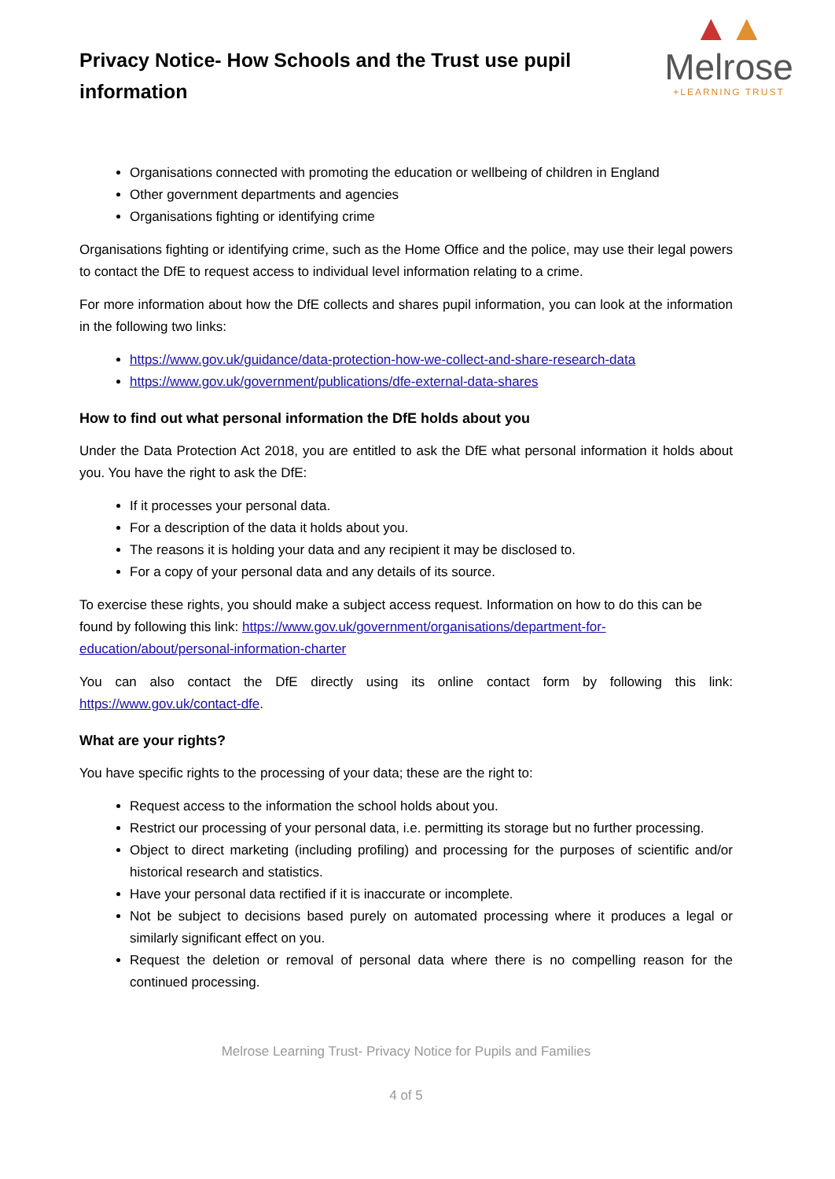Privacy Notice- How Schools and the Trust use pupil information
▲▲
Melrose
+LEARNING TRUST
Organisations connected with promoting the education or wellbeing of children in England
Other government departments and agencies
Organisations fighting or identifying crime
Organisations fighting or identifying crime, such as the Home Office and the police, may use their legal powers to contact the DfE to request access to individual level information relating to a crime.
For more information about how the DfE collects and shares pupil information, you can look at the information in the following two links:
https://www.gov.uk/guidance/data-protection-how-we-collect-and-share-research-data
https://www.gov.uk/government/publications/dfe-external-data-shares
How to find out what personal information the DfE holds about you
Under the Data Protection Act 2018, you are entitled to ask the DfE what personal information it holds about you. You have the right to ask the DfE:
If it processes your personal data.
For a description of the data it holds about you.
The reasons it is holding your data and any recipient it may be disclosed to.
For a copy of your personal data and any details of its source.
To exercise these rights, you should make a subject access request. Information on how to do this can be found by following this link: https://www.gov.uk/government/organisations/department-for-education/about/personal-information-charter
You can also contact the DfE directly using its online contact form by following this link: https://www.gov.uk/contact-dfe.
What are your rights?
You have specific rights to the processing of your data; these are the right to:
Request access to the information the school holds about you.
Restrict our processing of your personal data, i.e. permitting its storage but no further processing.
Object to direct marketing (including profiling) and processing for the purposes of scientific and/or historical research and statistics.
Have your personal data rectified if it is inaccurate or incomplete.
Not be subject to decisions based purely on automated processing where it produces a legal or similarly significant effect on you.
Request the deletion or removal of personal data where there is no compelling reason for the continued processing.
Melrose Learning Trust- Privacy Notice for Pupils and Families
4 of 5